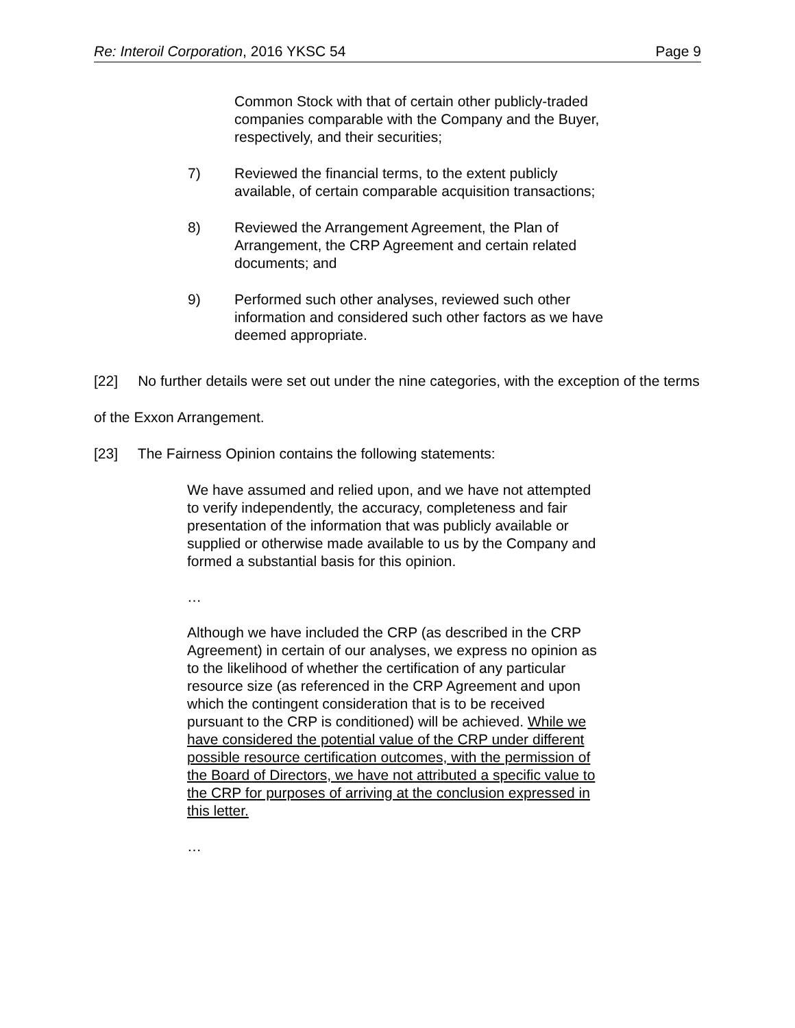Re: Interoil Corporation, 2016 YKSC 54 Page 9
Common Stock with that of certain other publicly-traded companies comparable with the Company and the Buyer, respectively, and their securities;
7) Reviewed the financial terms, to the extent publicly available, of certain comparable acquisition transactions;
8) Reviewed the Arrangement Agreement, the Plan of Arrangement, the CRP Agreement and certain related documents; and
9) Performed such other analyses, reviewed such other information and considered such other factors as we have deemed appropriate.
[22] No further details were set out under the nine categories, with the exception of the terms of the Exxon Arrangement.
[23] The Fairness Opinion contains the following statements:
We have assumed and relied upon, and we have not attempted to verify independently, the accuracy, completeness and fair presentation of the information that was publicly available or supplied or otherwise made available to us by the Company and formed a substantial basis for this opinion.
…
Although we have included the CRP (as described in the CRP Agreement) in certain of our analyses, we express no opinion as to the likelihood of whether the certification of any particular resource size (as referenced in the CRP Agreement and upon which the contingent consideration that is to be received pursuant to the CRP is conditioned) will be achieved. While we have considered the potential value of the CRP under different possible resource certification outcomes, with the permission of the Board of Directors, we have not attributed a specific value to the CRP for purposes of arriving at the conclusion expressed in this letter.
…